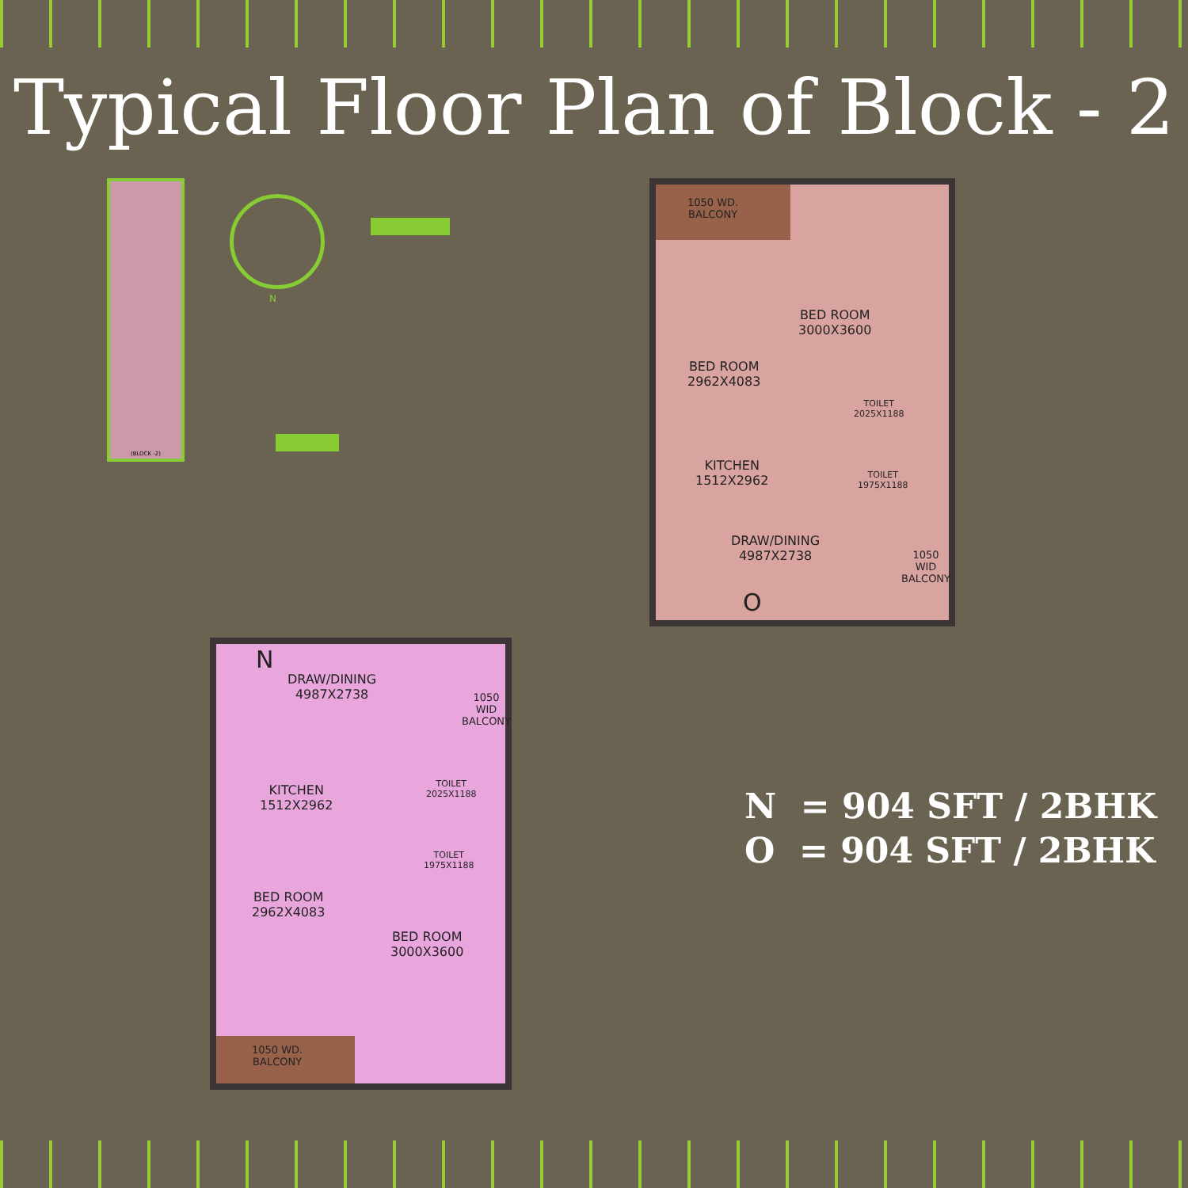Typical Floor Plan of Block - 2
(BLOCK -2)
N
1050 WD.
BALCONY
BED ROOM
3000X3600
BED ROOM
2962X4083
TOILET
2025X1188
KITCHEN
1512X2962
TOILET
1975X1188
DRAW/DINING
4987X2738
1050 WID
BALCONY
O
N
DRAW/DINING
4987X2738
1050 WID
BALCONY
KITCHEN
1512X2962
TOILET
2025X1188
TOILET
1975X1188
BED ROOM
2962X4083
BED ROOM
3000X3600
1050 WD.
BALCONY
N = 904 SFT / 2BHK
O = 904 SFT / 2BHK